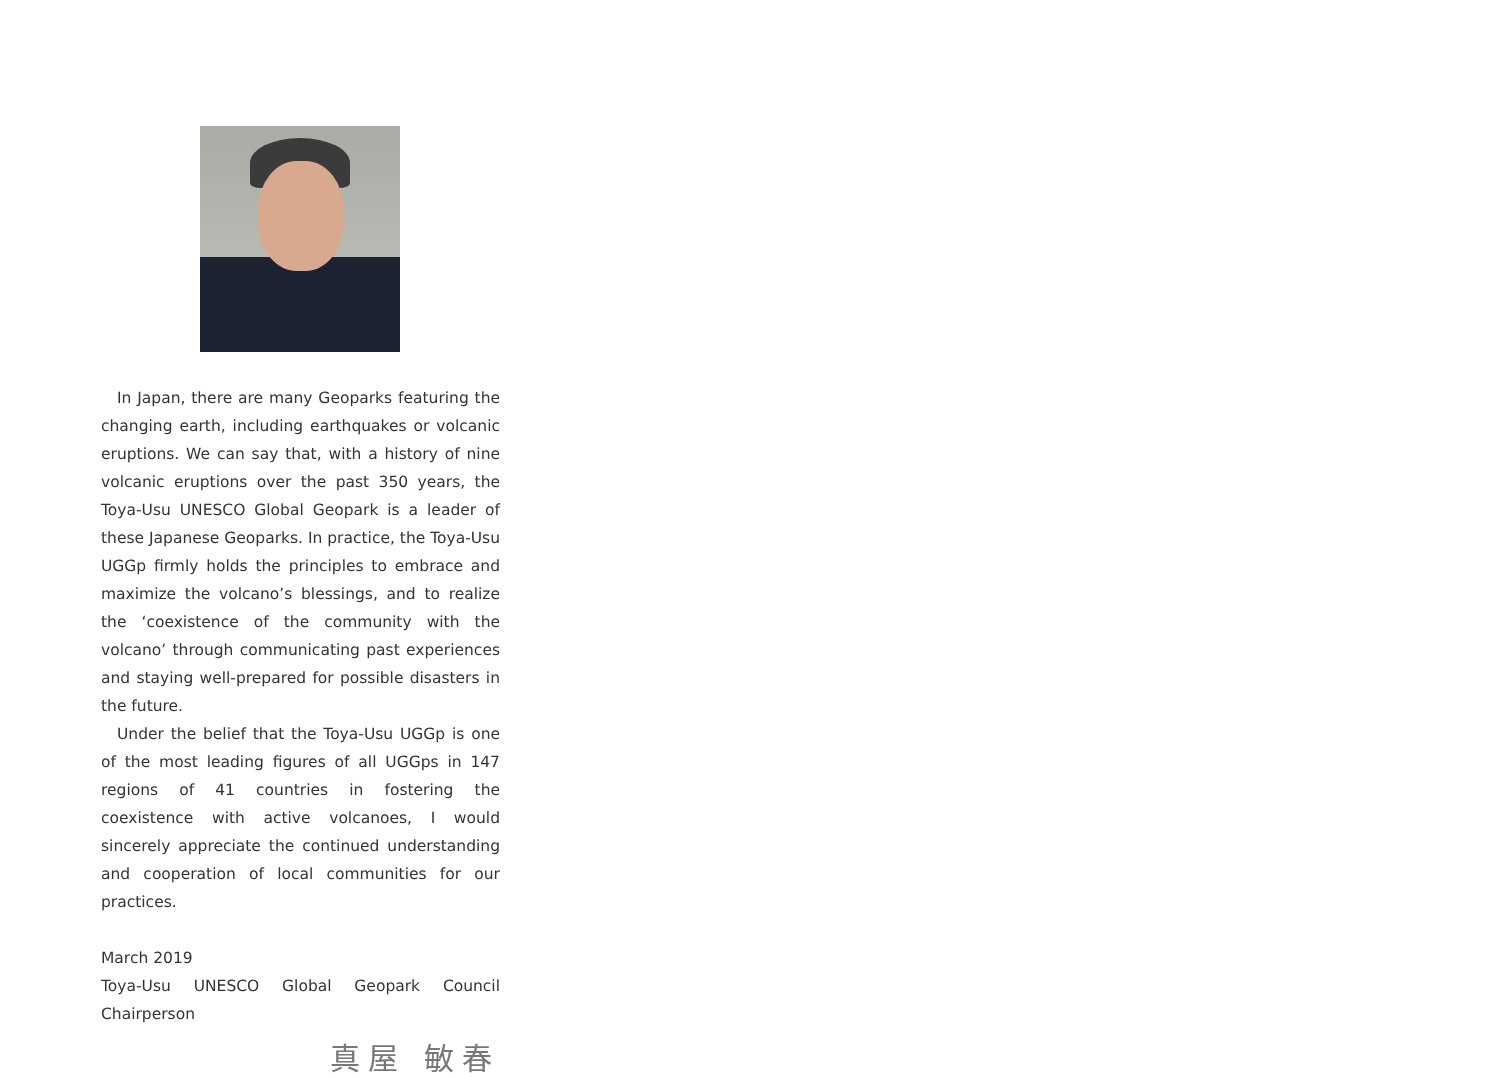In Japan, there are many Geoparks featuring the changing earth, including earthquakes or volcanic eruptions. We can say that, with a history of nine volcanic eruptions over the past 350 years, the Toya-Usu UNESCO Global Geopark is a leader of these Japanese Geoparks. In practice, the Toya-Usu UGGp firmly holds the principles to embrace and maximize the volcano’s blessings, and to realize the ‘coexistence of the community with the volcano’ through communicating past experiences and staying well-prepared for possible disasters in the future.
Under the belief that the Toya-Usu UGGp is one of the most leading figures of all UGGps in 147 regions of 41 countries in fostering the coexistence with active volcanoes, I would sincerely appreciate the continued understanding and cooperation of local communities for our practices.
March 2019
Toya-Usu UNESCO Global Geopark Council Chairperson
真屋 敏春